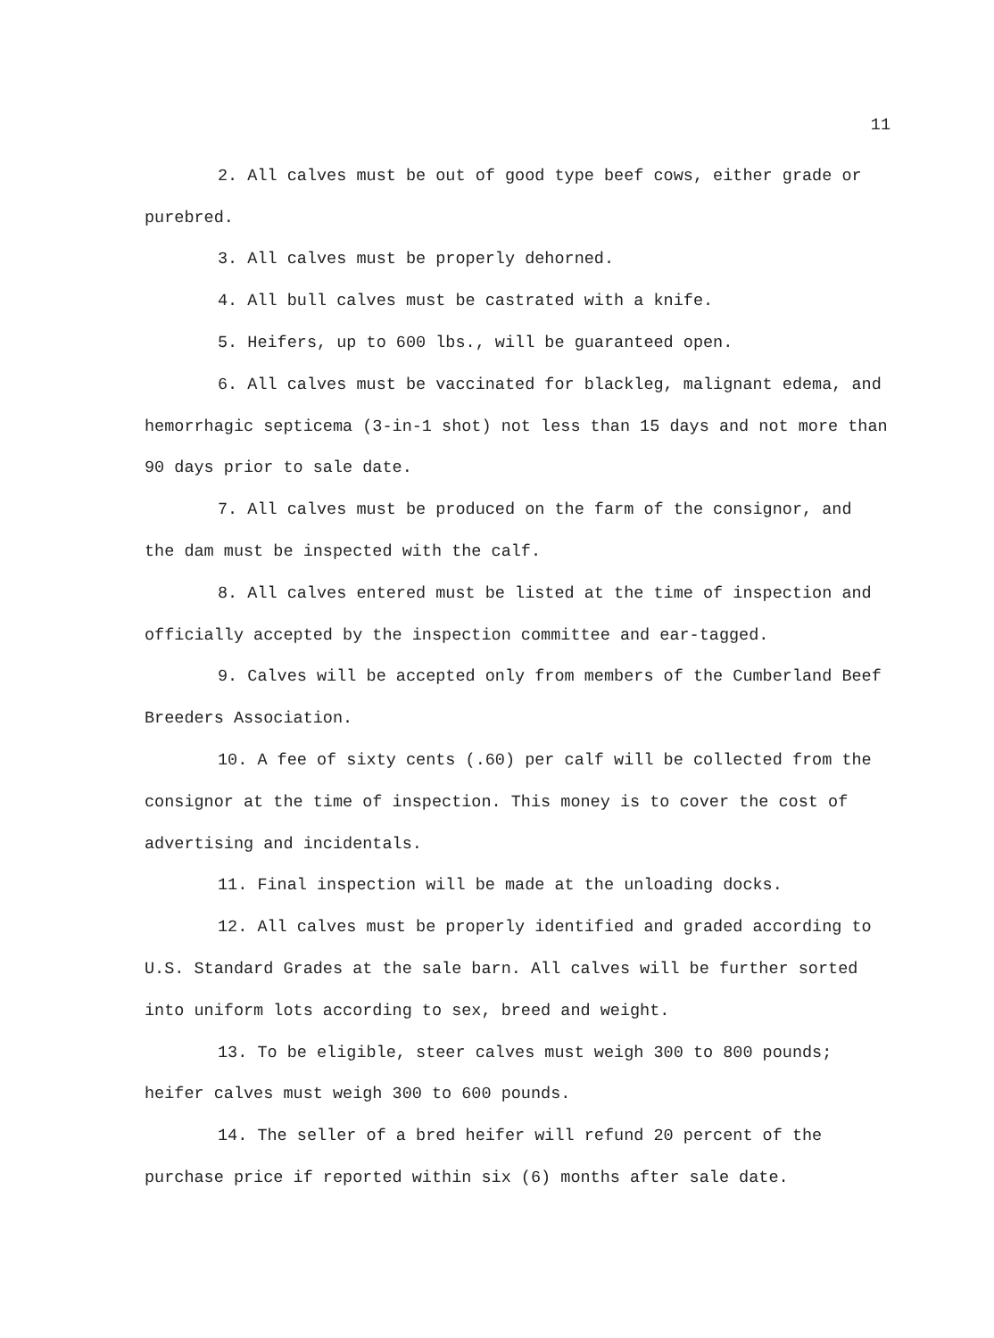11
2. All calves must be out of good type beef cows, either grade or purebred.
3. All calves must be properly dehorned.
4. All bull calves must be castrated with a knife.
5. Heifers, up to 600 lbs., will be guaranteed open.
6. All calves must be vaccinated for blackleg, malignant edema, and hemorrhagic septicema (3-in-1 shot) not less than 15 days and not more than 90 days prior to sale date.
7. All calves must be produced on the farm of the consignor, and the dam must be inspected with the calf.
8. All calves entered must be listed at the time of inspection and officially accepted by the inspection committee and ear-tagged.
9. Calves will be accepted only from members of the Cumberland Beef Breeders Association.
10. A fee of sixty cents (.60) per calf will be collected from the consignor at the time of inspection. This money is to cover the cost of advertising and incidentals.
11. Final inspection will be made at the unloading docks.
12. All calves must be properly identified and graded according to U.S. Standard Grades at the sale barn. All calves will be further sorted into uniform lots according to sex, breed and weight.
13. To be eligible, steer calves must weigh 300 to 800 pounds; heifer calves must weigh 300 to 600 pounds.
14. The seller of a bred heifer will refund 20 percent of the purchase price if reported within six (6) months after sale date.